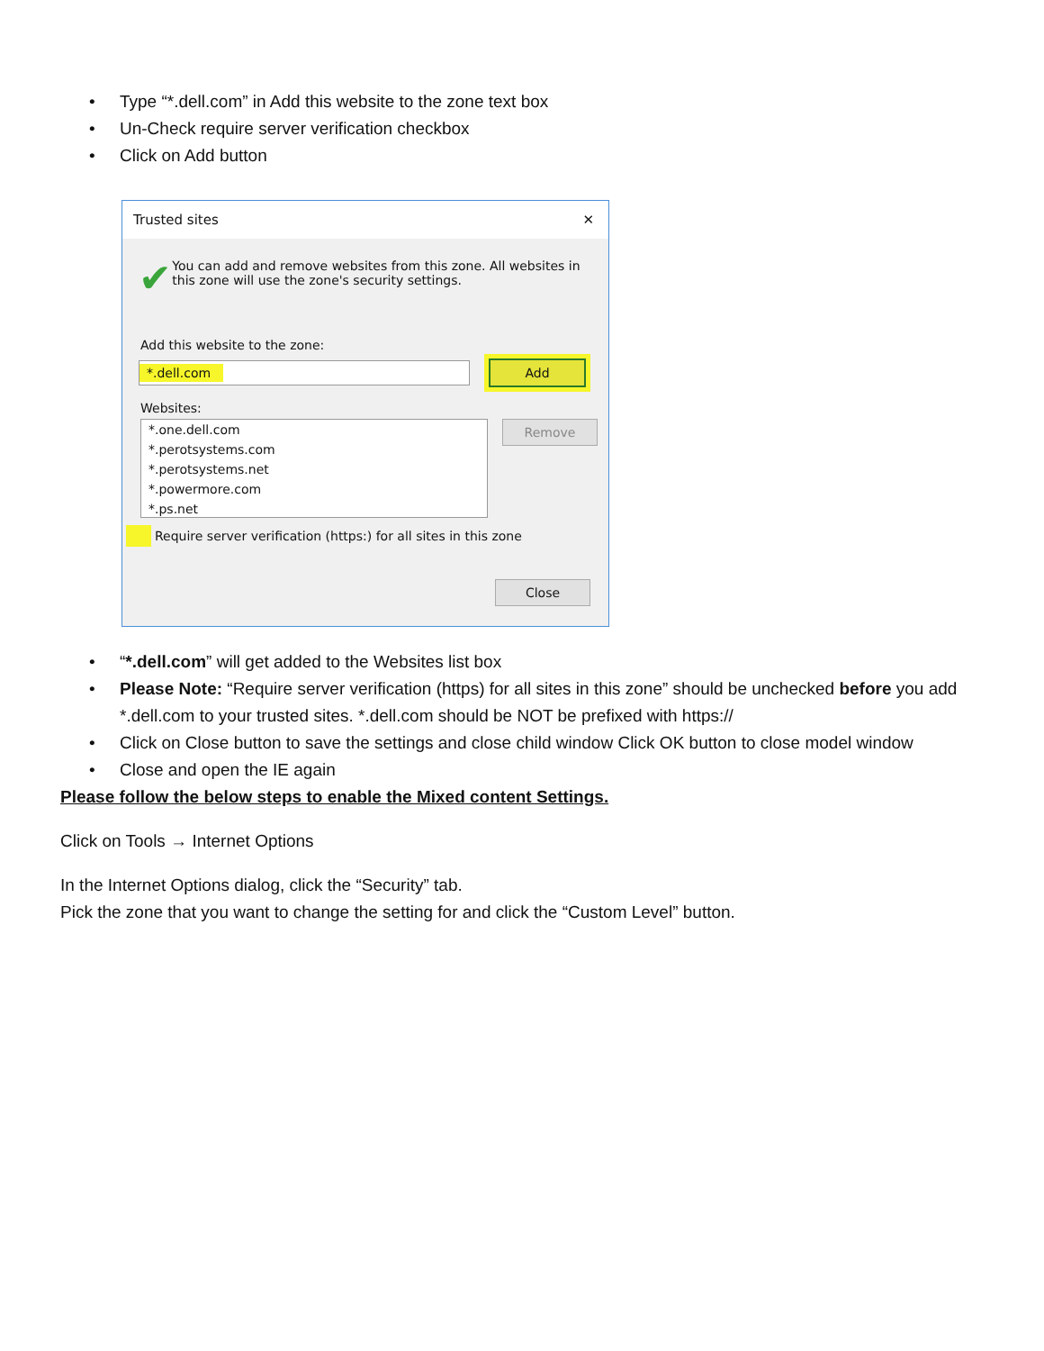• Type “*.dell.com” in Add this website to the zone text box
• Un-Check require server verification checkbox
• Click on Add button
Trusted sites ✕
✔
You can add and remove websites from this zone. All websites in this zone will use the zone's security settings.
Add this website to the zone:
*.dell.com
Add
Websites:
*.one.dell.com
*.perotsystems.com
*.perotsystems.net
*.powermore.com
*.ps.net
Remove
Require server verification (https:) for all sites in this zone
Close
• “*.dell.com” will get added to the Websites list box
• Please Note: “Require server verification (https) for all sites in this zone” should be unchecked before you add *.dell.com to your trusted sites. *.dell.com should be NOT be prefixed with https://
• Click on Close button to save the settings and close child window Click OK button to close model window
• Close and open the IE again
Please follow the below steps to enable the Mixed content Settings.
Click on Tools → Internet Options
In the Internet Options dialog, click the “Security” tab.
Pick the zone that you want to change the setting for and click the “Custom Level” button.